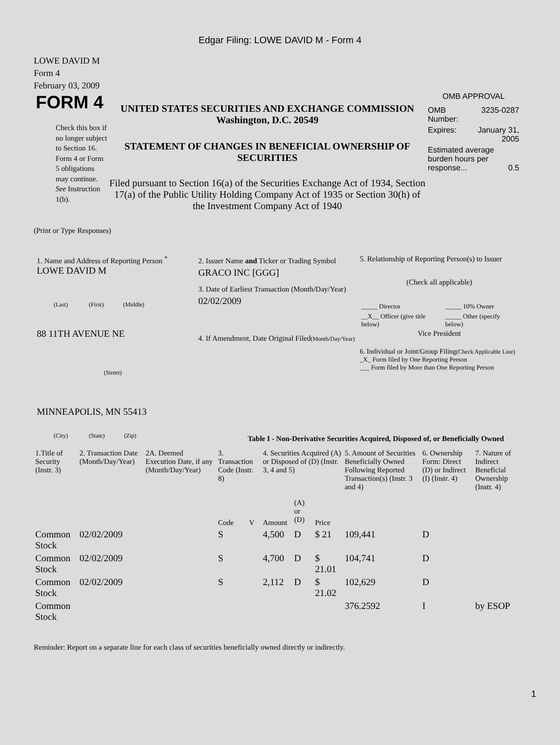Edgar Filing: LOWE DAVID M - Form 4
LOWE DAVID M
Form 4
February 03, 2009
FORM 4
Check this box if no longer subject to Section 16. Form 4 or Form 5 obligations may continue. See Instruction 1(b).
UNITED STATES SECURITIES AND EXCHANGE COMMISSION
Washington, D.C. 20549
STATEMENT OF CHANGES IN BENEFICIAL OWNERSHIP OF SECURITIES
Filed pursuant to Section 16(a) of the Securities Exchange Act of 1934, Section 17(a) of the Public Utility Holding Company Act of 1935 or Section 30(h) of the Investment Company Act of 1940
OMB APPROVAL
| OMB Number: | 3235-0287 |
| Expires: | January 31, 2005 |
| Estimated average burden hours per response... 0.5 | |
(Print or Type Responses)
1. Name and Address of Reporting Person <sup>*</sup>
LOWE DAVID M
(Last) (First) (Middle)
88 11TH AVENUE NE
(Street)
MINNEAPOLIS, MN 55413
(City) (State) (Zip)
2. Issuer Name and Ticker or Trading Symbol
GRACO INC [GGG]
3. Date of Earliest Transaction (Month/Day/Year)
02/02/2009
4. If Amendment, Date Original Filed(Month/Day/Year)
5. Relationship of Reporting Person(s) to Issuer
(Check all applicable)
| _____ Director | _____ 10% Owner |
| __X__ Officer (give title below) | _____ Other (specify below) |
Vice President
6. Individual or Joint/Group Filing(Check Applicable Line)
_X_ Form filed by One Reporting Person
___ Form filed by More than One Reporting Person
Table I - Non-Derivative Securities Acquired, Disposed of, or Beneficially Owned
| 1.Title of Security (Instr. 3) | 2. Transaction Date (Month/Day/Year) | 2A. Deemed Execution Date, if any (Month/Day/Year) | 3. Transaction Code (Instr. 8) | | 4. Securities Acquired (A) or Disposed of (D) (Instr. 3, 4 and 5) | | | 5. Amount of Securities Beneficially Owned Following Reported Transaction(s) (Instr. 3 and 4) | 6. Ownership Form: Direct (D) or Indirect (I) (Instr. 4) | 7. Nature of Indirect Beneficial Ownership (Instr. 4) |
| --- | --- | --- | --- | --- | --- | --- | --- | --- | --- | --- |
| | | | Code | V | Amount | (A) or (D) | Price | | | |
| Common Stock | 02/02/2009 | | S | | 4,500 | D | $ 21 | 109,441 | D | |
| Common Stock | 02/02/2009 | | S | | 4,700 | D | $ 21.01 | 104,741 | D | |
| Common Stock | 02/02/2009 | | S | | 2,112 | D | $ 21.02 | 102,629 | D | |
| Common Stock | | | | | | | | 376.2592 | I | by ESOP |
Reminder: Report on a separate line for each class of securities beneficially owned directly or indirectly.
1